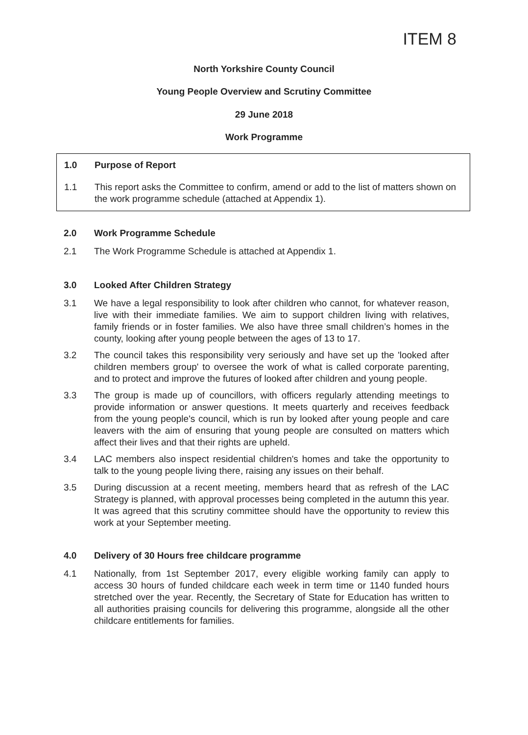ITEM 8
North Yorkshire County Council
Young People Overview and Scrutiny Committee
29 June 2018
Work Programme
1.0 Purpose of Report
1.1 This report asks the Committee to confirm, amend or add to the list of matters shown on the work programme schedule (attached at Appendix 1).
2.0 Work Programme Schedule
2.1 The Work Programme Schedule is attached at Appendix 1.
3.0 Looked After Children Strategy
3.1 We have a legal responsibility to look after children who cannot, for whatever reason, live with their immediate families. We aim to support children living with relatives, family friends or in foster families. We also have three small children’s homes in the county, looking after young people between the ages of 13 to 17.
3.2 The council takes this responsibility very seriously and have set up the 'looked after children members group' to oversee the work of what is called corporate parenting, and to protect and improve the futures of looked after children and young people.
3.3 The group is made up of councillors, with officers regularly attending meetings to provide information or answer questions. It meets quarterly and receives feedback from the young people's council, which is run by looked after young people and care leavers with the aim of ensuring that young people are consulted on matters which affect their lives and that their rights are upheld.
3.4 LAC members also inspect residential children's homes and take the opportunity to talk to the young people living there, raising any issues on their behalf.
3.5 During discussion at a recent meeting, members heard that as refresh of the LAC Strategy is planned, with approval processes being completed in the autumn this year. It was agreed that this scrutiny committee should have the opportunity to review this work at your September meeting.
4.0 Delivery of 30 Hours free childcare programme
4.1 Nationally, from 1st September 2017, every eligible working family can apply to access 30 hours of funded childcare each week in term time or 1140 funded hours stretched over the year. Recently, the Secretary of State for Education has written to all authorities praising councils for delivering this programme, alongside all the other childcare entitlements for families.